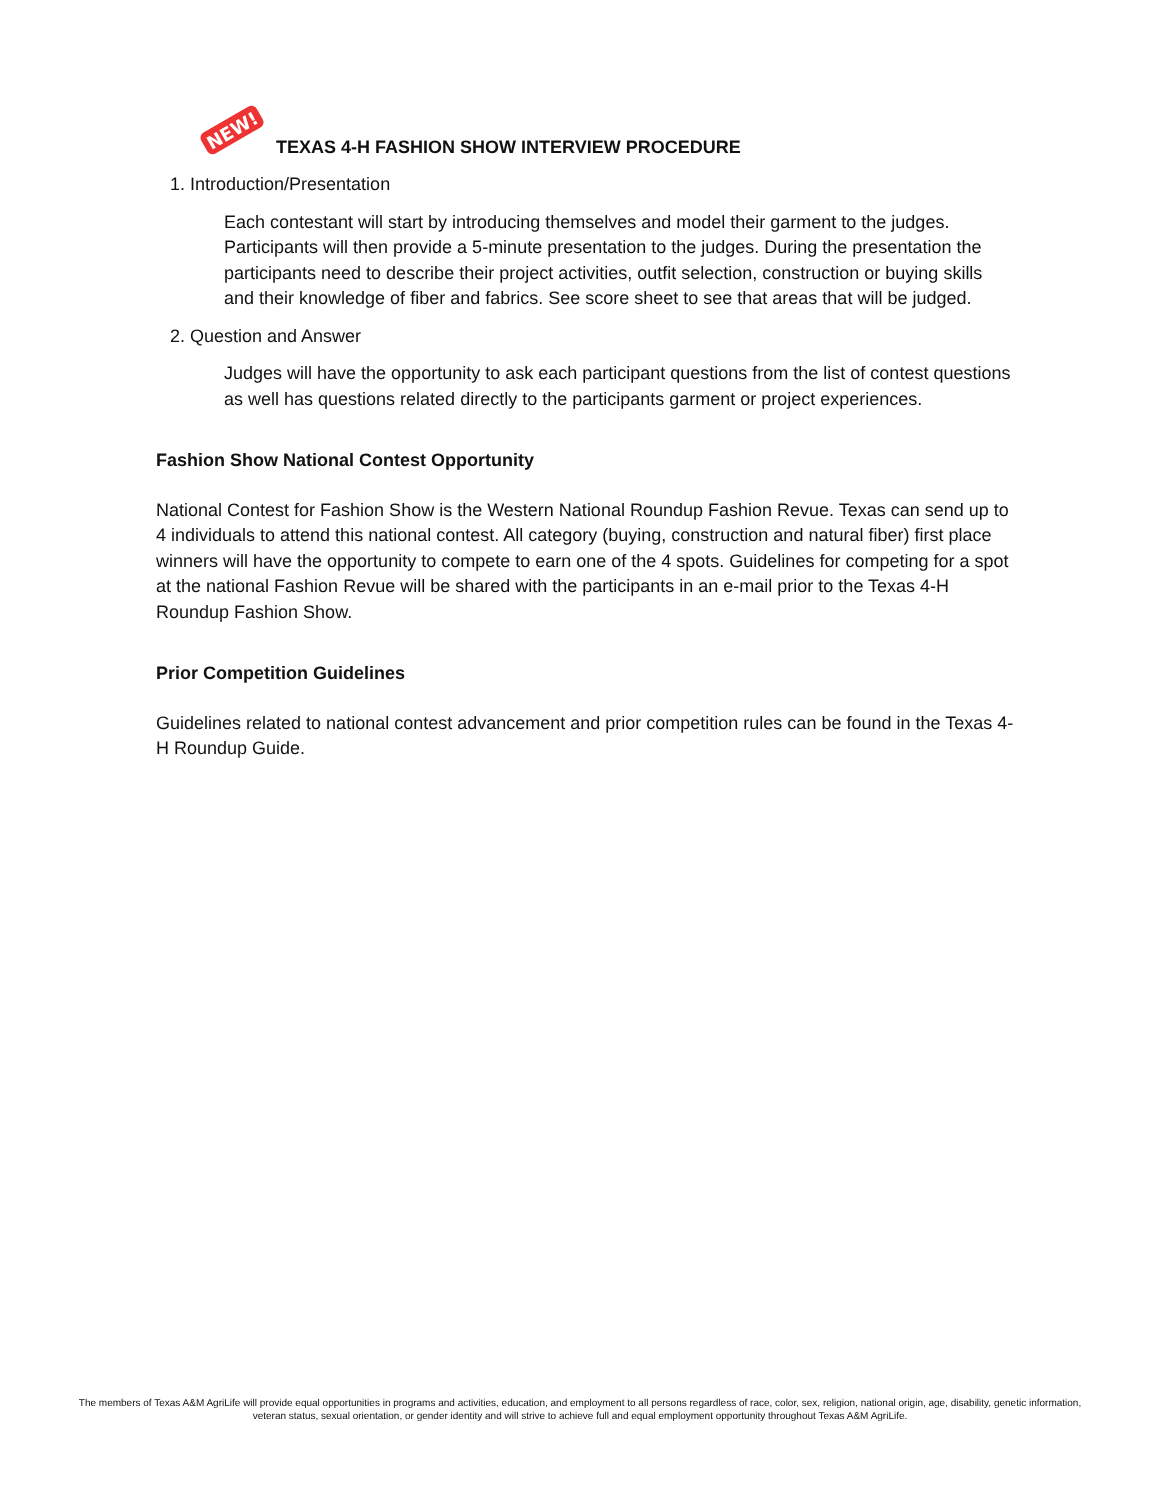NEW!
TEXAS 4-H FASHION SHOW INTERVIEW PROCEDURE
1. Introduction/Presentation
Each contestant will start by introducing themselves and model their garment to the judges. Participants will then provide a 5-minute presentation to the judges. During the presentation the participants need to describe their project activities, outfit selection, construction or buying skills and their knowledge of fiber and fabrics. See score sheet to see that areas that will be judged.
2. Question and Answer
Judges will have the opportunity to ask each participant questions from the list of contest questions as well has questions related directly to the participants garment or project experiences.
Fashion Show National Contest Opportunity
National Contest for Fashion Show is the Western National Roundup Fashion Revue. Texas can send up to 4 individuals to attend this national contest. All category (buying, construction and natural fiber) first place winners will have the opportunity to compete to earn one of the 4 spots. Guidelines for competing for a spot at the national Fashion Revue will be shared with the participants in an e-mail prior to the Texas 4-H Roundup Fashion Show.
Prior Competition Guidelines
Guidelines related to national contest advancement and prior competition rules can be found in the Texas 4-H Roundup Guide.
The members of Texas A&M AgriLife will provide equal opportunities in programs and activities, education, and employment to all persons regardless of race, color, sex, religion, national origin, age, disability, genetic information, veteran status, sexual orientation, or gender identity and will strive to achieve full and equal employment opportunity throughout Texas A&M AgriLife.